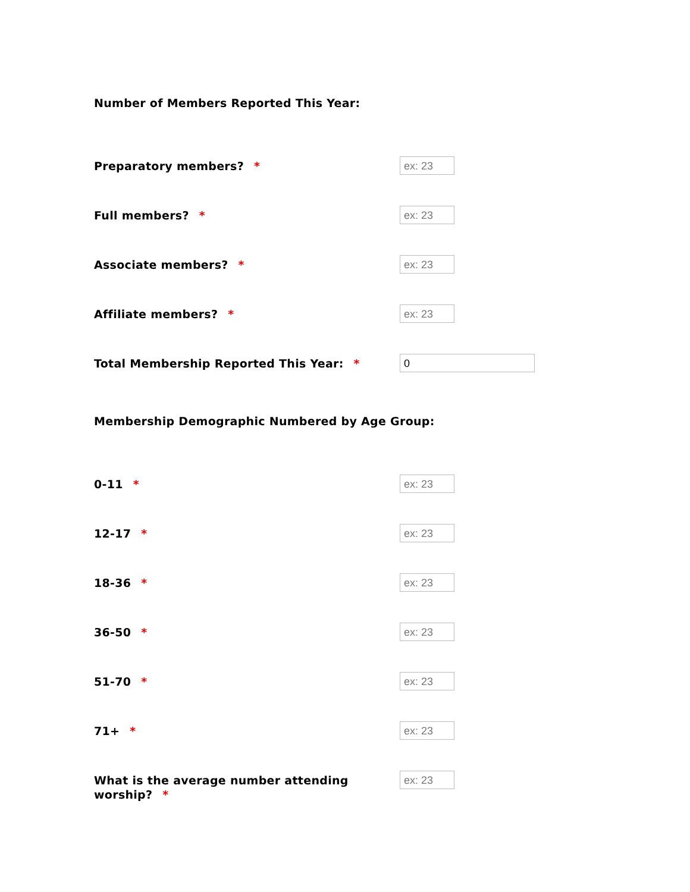Number of Members Reported This Year:
Preparatory members? *
ex: 23
Full members? *
ex: 23
Associate members? *
ex: 23
Affiliate members? *
ex: 23
Total Membership Reported This Year: *
0
Membership Demographic Numbered by Age Group:
0-11 *
ex: 23
12-17 *
ex: 23
18-36 *
ex: 23
36-50 *
ex: 23
51-70 *
ex: 23
71+ *
ex: 23
What is the average number attending
worship? *
ex: 23